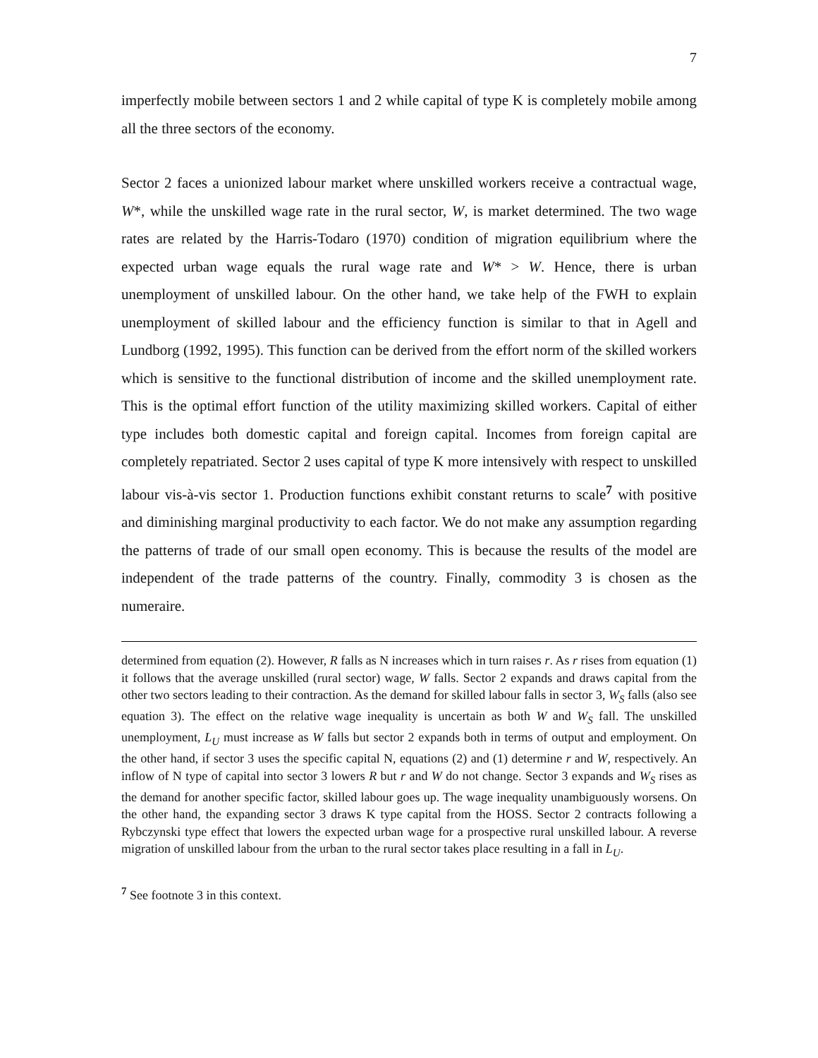7
imperfectly mobile between sectors 1 and 2 while capital of type K is completely mobile among all the three sectors of the economy.
Sector 2 faces a unionized labour market where unskilled workers receive a contractual wage, W*, while the unskilled wage rate in the rural sector, W, is market determined. The two wage rates are related by the Harris-Todaro (1970) condition of migration equilibrium where the expected urban wage equals the rural wage rate and W* > W. Hence, there is urban unemployment of unskilled labour. On the other hand, we take help of the FWH to explain unemployment of skilled labour and the efficiency function is similar to that in Agell and Lundborg (1992, 1995). This function can be derived from the effort norm of the skilled workers which is sensitive to the functional distribution of income and the skilled unemployment rate. This is the optimal effort function of the utility maximizing skilled workers. Capital of either type includes both domestic capital and foreign capital. Incomes from foreign capital are completely repatriated. Sector 2 uses capital of type K more intensively with respect to unskilled labour vis-à-vis sector 1. Production functions exhibit constant returns to scale<sup>7</sup> with positive and diminishing marginal productivity to each factor. We do not make any assumption regarding the patterns of trade of our small open economy. This is because the results of the model are independent of the trade patterns of the country. Finally, commodity 3 is chosen as the numeraire.
determined from equation (2). However, R falls as N increases which in turn raises r. As r rises from equation (1) it follows that the average unskilled (rural sector) wage, W falls. Sector 2 expands and draws capital from the other two sectors leading to their contraction. As the demand for skilled labour falls in sector 3, W<sub>S</sub> falls (also see equation 3). The effect on the relative wage inequality is uncertain as both W and W<sub>S</sub> fall. The unskilled unemployment, L<sub>U</sub> must increase as W falls but sector 2 expands both in terms of output and employment. On the other hand, if sector 3 uses the specific capital N, equations (2) and (1) determine r and W, respectively. An inflow of N type of capital into sector 3 lowers R but r and W do not change. Sector 3 expands and W<sub>S</sub> rises as the demand for another specific factor, skilled labour goes up. The wage inequality unambiguously worsens. On the other hand, the expanding sector 3 draws K type capital from the HOSS. Sector 2 contracts following a Rybczynski type effect that lowers the expected urban wage for a prospective rural unskilled labour. A reverse migration of unskilled labour from the urban to the rural sector takes place resulting in a fall in L<sub>U</sub>.
<sup>7</sup> See footnote 3 in this context.